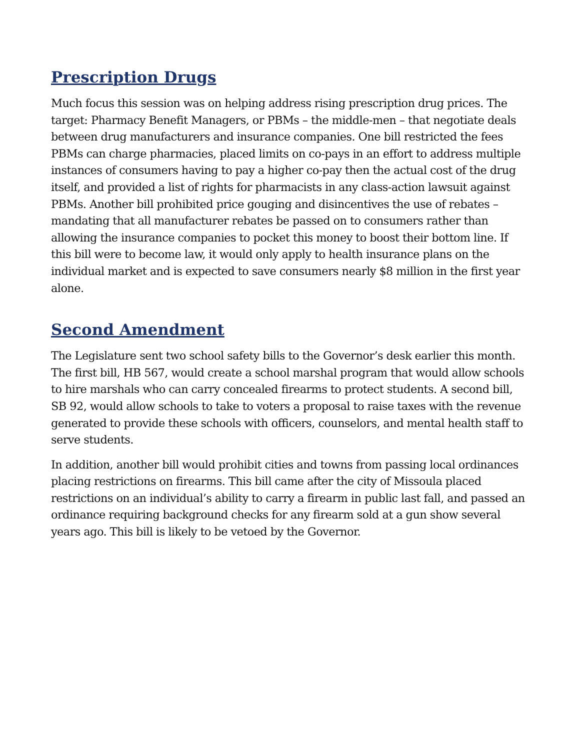Prescription Drugs
Much focus this session was on helping address rising prescription drug prices. The target: Pharmacy Benefit Managers, or PBMs – the middle-men – that negotiate deals between drug manufacturers and insurance companies. One bill restricted the fees PBMs can charge pharmacies, placed limits on co-pays in an effort to address multiple instances of consumers having to pay a higher co-pay then the actual cost of the drug itself, and provided a list of rights for pharmacists in any class-action lawsuit against PBMs. Another bill prohibited price gouging and disincentives the use of rebates –mandating that all manufacturer rebates be passed on to consumers rather than allowing the insurance companies to pocket this money to boost their bottom line. If this bill were to become law, it would only apply to health insurance plans on the individual market and is expected to save consumers nearly $8 million in the first year alone.
Second Amendment
The Legislature sent two school safety bills to the Governor’s desk earlier this month. The first bill, HB 567, would create a school marshal program that would allow schools to hire marshals who can carry concealed firearms to protect students. A second bill, SB 92, would allow schools to take to voters a proposal to raise taxes with the revenue generated to provide these schools with officers, counselors, and mental health staff to serve students.
In addition, another bill would prohibit cities and towns from passing local ordinances placing restrictions on firearms. This bill came after the city of Missoula placed restrictions on an individual’s ability to carry a firearm in public last fall, and passed an ordinance requiring background checks for any firearm sold at a gun show several years ago. This bill is likely to be vetoed by the Governor.